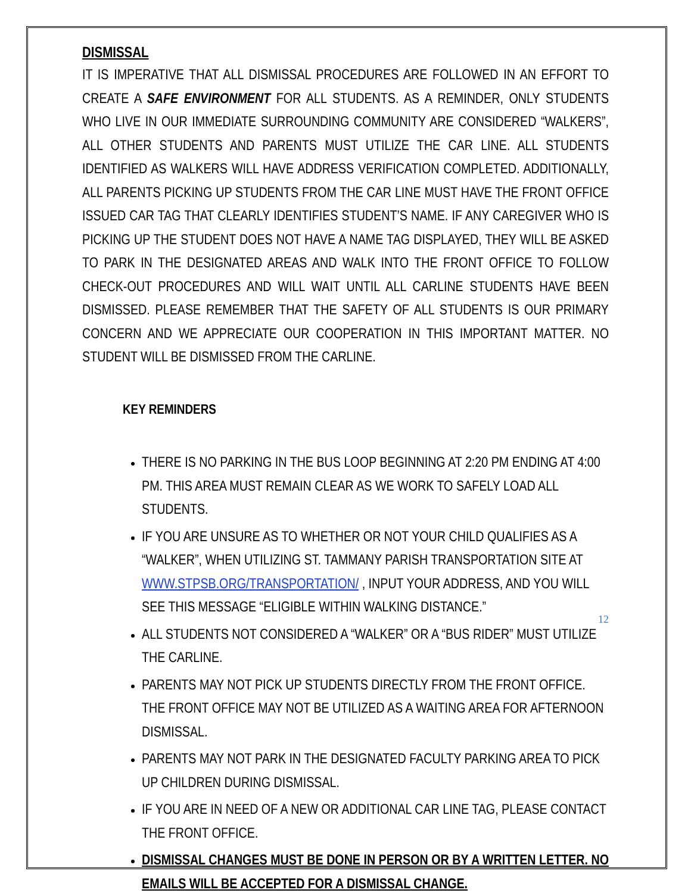DISMISSAL
IT IS IMPERATIVE THAT ALL DISMISSAL PROCEDURES ARE FOLLOWED IN AN EFFORT TO CREATE A SAFE ENVIRONMENT FOR ALL STUDENTS. AS A REMINDER, ONLY STUDENTS WHO LIVE IN OUR IMMEDIATE SURROUNDING COMMUNITY ARE CONSIDERED “WALKERS”, ALL OTHER STUDENTS AND PARENTS MUST UTILIZE THE CAR LINE. ALL STUDENTS IDENTIFIED AS WALKERS WILL HAVE ADDRESS VERIFICATION COMPLETED. ADDITIONALLY, ALL PARENTS PICKING UP STUDENTS FROM THE CAR LINE MUST HAVE THE FRONT OFFICE ISSUED CAR TAG THAT CLEARLY IDENTIFIES STUDENT’S NAME. IF ANY CAREGIVER WHO IS PICKING UP THE STUDENT DOES NOT HAVE A NAME TAG DISPLAYED, THEY WILL BE ASKED TO PARK IN THE DESIGNATED AREAS AND WALK INTO THE FRONT OFFICE TO FOLLOW CHECK-OUT PROCEDURES AND WILL WAIT UNTIL ALL CARLINE STUDENTS HAVE BEEN DISMISSED. PLEASE REMEMBER THAT THE SAFETY OF ALL STUDENTS IS OUR PRIMARY CONCERN AND WE APPRECIATE OUR COOPERATION IN THIS IMPORTANT MATTER. NO STUDENT WILL BE DISMISSED FROM THE CARLINE.
KEY REMINDERS
THERE IS NO PARKING IN THE BUS LOOP BEGINNING AT 2:20 PM ENDING AT 4:00 PM. THIS AREA MUST REMAIN CLEAR AS WE WORK TO SAFELY LOAD ALL STUDENTS.
IF YOU ARE UNSURE AS TO WHETHER OR NOT YOUR CHILD QUALIFIES AS A “WALKER”, WHEN UTILIZING ST. TAMMANY PARISH TRANSPORTATION SITE AT WWW.STPSB.ORG/TRANSPORTATION/ , INPUT YOUR ADDRESS, AND YOU WILL SEE THIS MESSAGE “ELIGIBLE WITHIN WALKING DISTANCE.”
ALL STUDENTS NOT CONSIDERED A “WALKER” OR A “BUS RIDER” MUST UTILIZE THE CARLINE.
PARENTS MAY NOT PICK UP STUDENTS DIRECTLY FROM THE FRONT OFFICE. THE FRONT OFFICE MAY NOT BE UTILIZED AS A WAITING AREA FOR AFTERNOON DISMISSAL.
PARENTS MAY NOT PARK IN THE DESIGNATED FACULTY PARKING AREA TO PICK UP CHILDREN DURING DISMISSAL.
IF YOU ARE IN NEED OF A NEW OR ADDITIONAL CAR LINE TAG, PLEASE CONTACT THE FRONT OFFICE.
DISMISSAL CHANGES MUST BE DONE IN PERSON OR BY A WRITTEN LETTER. NO EMAILS WILL BE ACCEPTED FOR A DISMISSAL CHANGE.
12